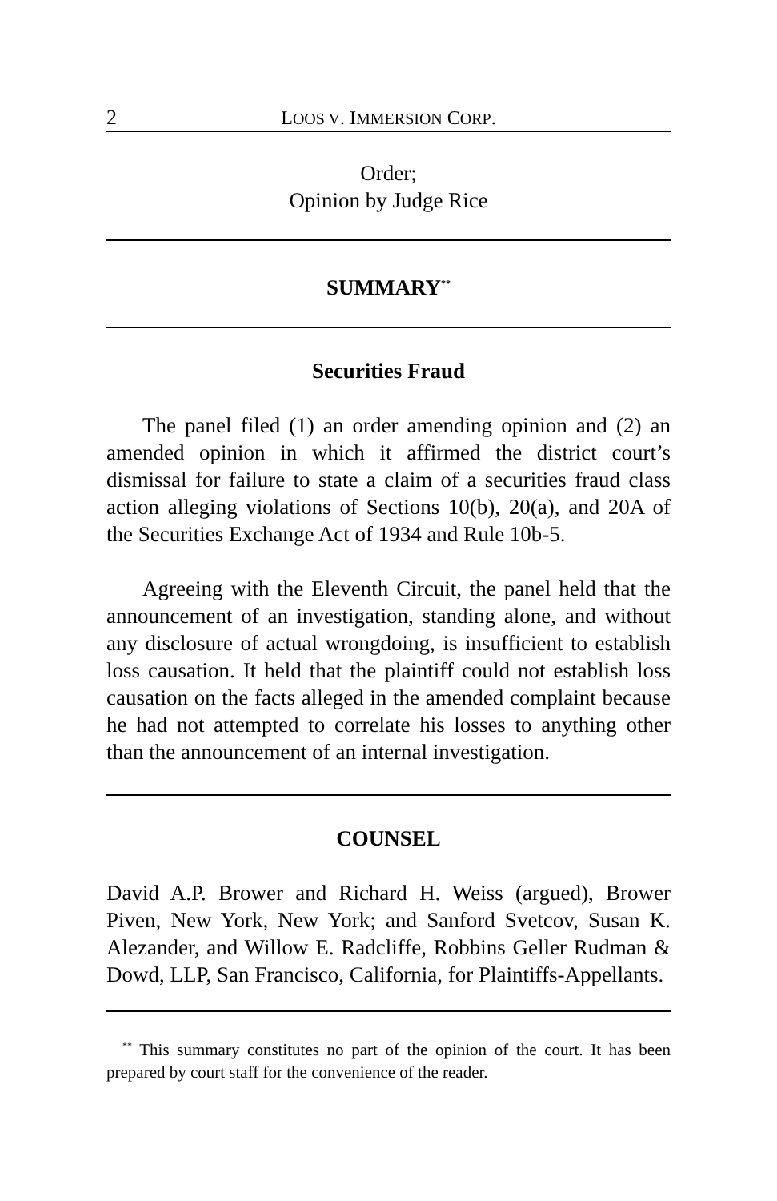2 LOOS V. IMMERSION CORP.
Order;
Opinion by Judge Rice
SUMMARY<sup>**</sup>
Securities Fraud
The panel filed (1) an order amending opinion and (2) an amended opinion in which it affirmed the district court’s dismissal for failure to state a claim of a securities fraud class action alleging violations of Sections 10(b), 20(a), and 20A of the Securities Exchange Act of 1934 and Rule 10b-5.
Agreeing with the Eleventh Circuit, the panel held that the announcement of an investigation, standing alone, and without any disclosure of actual wrongdoing, is insufficient to establish loss causation. It held that the plaintiff could not establish loss causation on the facts alleged in the amended complaint because he had not attempted to correlate his losses to anything other than the announcement of an internal investigation.
COUNSEL
David A.P. Brower and Richard H. Weiss (argued), Brower Piven, New York, New York; and Sanford Svetcov, Susan K. Alezander, and Willow E. Radcliffe, Robbins Geller Rudman & Dowd, LLP, San Francisco, California, for Plaintiffs-Appellants.
<sup>**</sup> This summary constitutes no part of the opinion of the court. It has been prepared by court staff for the convenience of the reader.